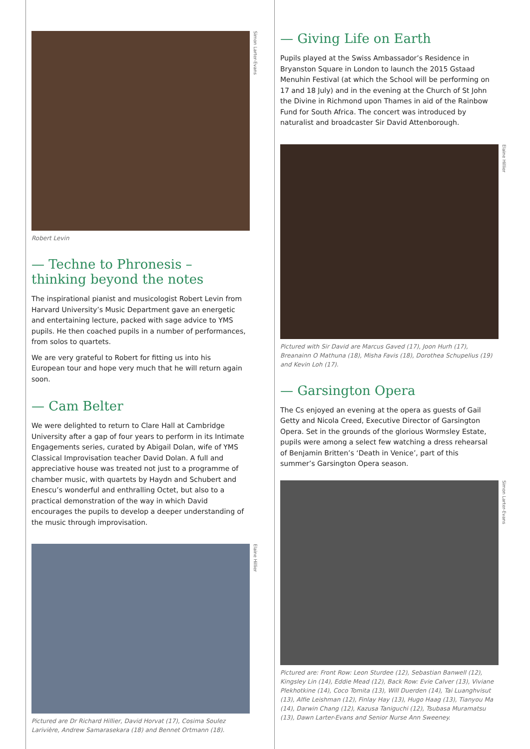Simon Larter-Evans
Robert Levin
— Techne to Phronesis –
thinking beyond the notes
The inspirational pianist and musicologist Robert Levin from Harvard University’s Music Department gave an energetic and entertaining lecture, packed with sage advice to YMS pupils. He then coached pupils in a number of performances, from solos to quartets.
We are very grateful to Robert for fitting us into his European tour and hope very much that he will return again soon.
— Cam Belter
We were delighted to return to Clare Hall at Cambridge University after a gap of four years to perform in its Intimate Engagements series, curated by Abigail Dolan, wife of YMS Classical Improvisation teacher David Dolan. A full and appreciative house was treated not just to a programme of chamber music, with quartets by Haydn and Schubert and Enescu’s wonderful and enthralling Octet, but also to a practical demonstration of the way in which David encourages the pupils to develop a deeper understanding of the music through improvisation.
Elaine Hillier
Pictured are Dr Richard Hillier, David Horvat (17), Cosima Soulez Larivière, Andrew Samarasekara (18) and Bennet Ortmann (18).
— Giving Life on Earth
Pupils played at the Swiss Ambassador’s Residence in Bryanston Square in London to launch the 2015 Gstaad Menuhin Festival (at which the School will be performing on 17 and 18 July) and in the evening at the Church of St John the Divine in Richmond upon Thames in aid of the Rainbow Fund for South Africa. The concert was introduced by naturalist and broadcaster Sir David Attenborough.
Elaine Hillier
Pictured with Sir David are Marcus Gaved (17), Joon Hurh (17), Breanainn O Mathuna (18), Misha Favis (18), Dorothea Schupelius (19) and Kevin Loh (17).
— Garsington Opera
The Cs enjoyed an evening at the opera as guests of Gail Getty and Nicola Creed, Executive Director of Garsington Opera. Set in the grounds of the glorious Wormsley Estate, pupils were among a select few watching a dress rehearsal of Benjamin Britten’s ‘Death in Venice’, part of this summer’s Garsington Opera season.
Simon Larter-Evans
Pictured are: Front Row: Leon Sturdee (12), Sebastian Banwell (12), Kingsley Lin (14), Eddie Mead (12), Back Row: Evie Calver (13), Viviane Plekhotkine (14), Coco Tomita (13), Will Duerden (14), Tai Luanghvisut (13), Alfie Leishman (12), Finlay Hay (13), Hugo Haag (13), Tianyou Ma (14), Darwin Chang (12), Kazusa Taniguchi (12), Tsubasa Muramatsu (13), Dawn Larter-Evans and Senior Nurse Ann Sweeney.